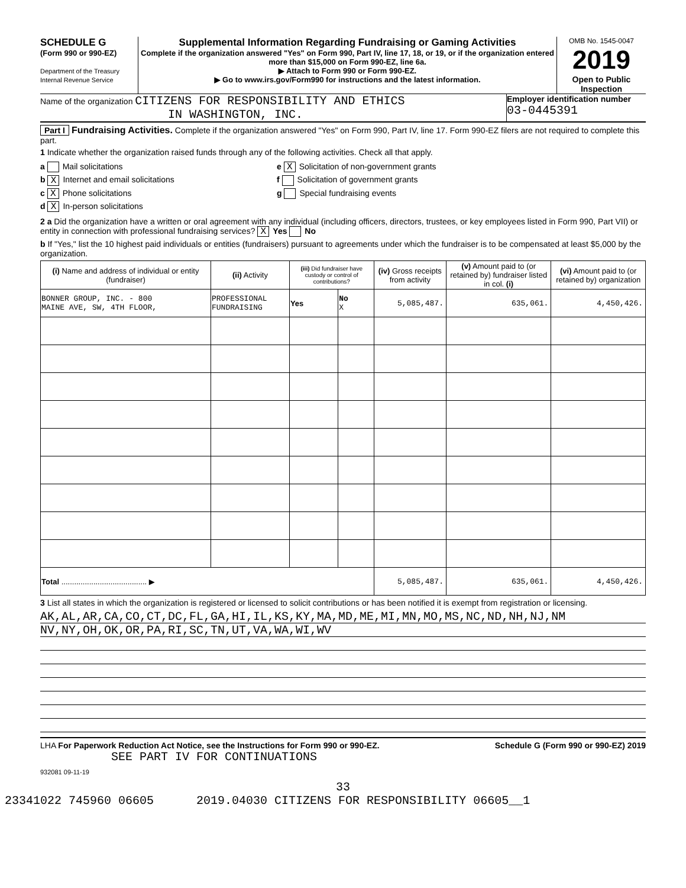SCHEDULE G
(Form 990 or 990-EZ)
Department of the Treasury
Internal Revenue Service
Supplemental Information Regarding Fundraising or Gaming Activities
Complete if the organization answered "Yes" on Form 990, Part IV, line 17, 18, or 19, or if the organization entered more than $15,000 on Form 990-EZ, line 6a.
▶ Attach to Form 990 or Form 990-EZ.
▶ Go to www.irs.gov/Form990 for instructions and the latest information.
OMB No. 1545-0047
2019
Open to Public Inspection
Name of the organization CITIZENS FOR RESPONSIBILITY AND ETHICS
IN WASHINGTON, INC.
Employer identification number
03-0445391
Part I Fundraising Activities. Complete if the organization answered "Yes" on Form 990, Part IV, line 17. Form 990-EZ filers are not required to complete this part.
1 Indicate whether the organization raised funds through any of the following activities. Check all that apply.
a Mail solicitations
b X Internet and email solicitations
c X Phone solicitations
d X In-person solicitations
e X Solicitation of non-government grants
f Solicitation of government grants
g Special fundraising events
2 a Did the organization have a written or oral agreement with any individual (including officers, directors, trustees, or key employees listed in Form 990, Part VII) or entity in connection with professional fundraising services? X Yes No
b If "Yes," list the 10 highest paid individuals or entities (fundraisers) pursuant to agreements under which the fundraiser is to be compensated at least $5,000 by the organization.
| (i) Name and address of individual or entity (fundraiser) | (ii) Activity | (iii) Did fundraiser have custody or control of contributions? | | (iv) Gross receipts from activity | (v) Amount paid to (or retained by) fundraiser listed in col. (i) | (vi) Amount paid to (or retained by) organization |
| --- | --- | --- | --- | --- | --- | --- |
| BONNER GROUP, INC. - 800 MAINE AVE, SW, 4TH FLOOR, | PROFESSIONAL FUNDRAISING | Yes | No X | 5,085,487. | 635,061. | 4,450,426. |
| Total ........................................ ▶ | | | | 5,085,487. | 635,061. | 4,450,426. |
3 List all states in which the organization is registered or licensed to solicit contributions or has been notified it is exempt from registration or licensing.
AK,AL,AR,CA,CO,CT,DC,FL,GA,HI,IL,KS,KY,MA,MD,ME,MI,MN,MO,MS,NC,ND,NH,NJ,NM
NV,NY,OH,OK,OR,PA,RI,SC,TN,UT,VA,WA,WI,WV
LHA For Paperwork Reduction Act Notice, see the Instructions for Form 990 or 990-EZ. Schedule G (Form 990 or 990-EZ) 2019
SEE PART IV FOR CONTINUATIONS
932081 09-11-19
33
23341022 745960 06605 2019.04030 CITIZENS FOR RESPONSIBILITY 06605__1